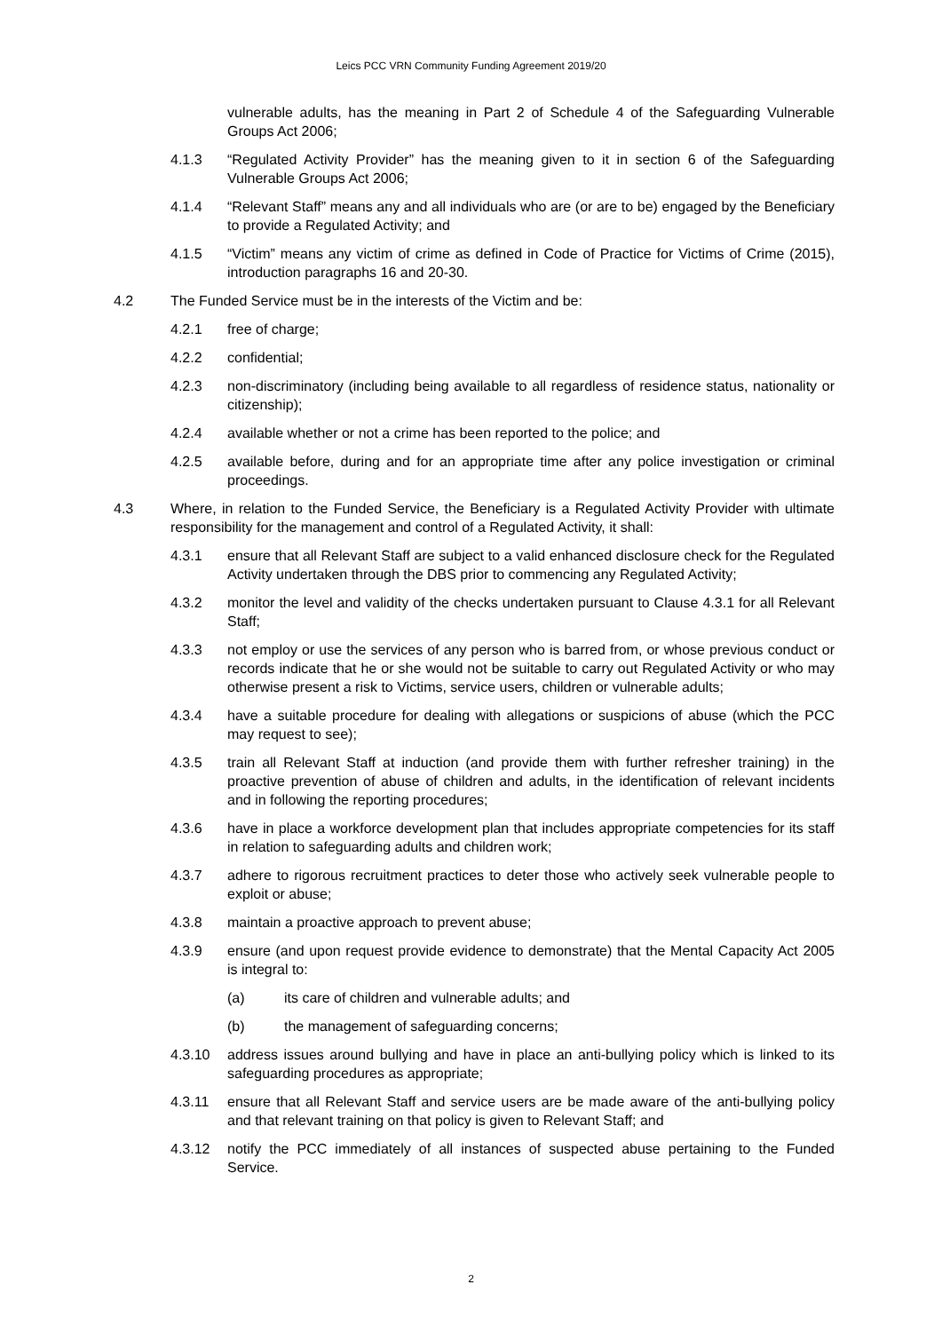Leics PCC VRN Community Funding Agreement 2019/20
vulnerable adults, has the meaning in Part 2 of Schedule 4 of the Safeguarding Vulnerable Groups Act 2006;
4.1.3 “Regulated Activity Provider” has the meaning given to it in section 6 of the Safeguarding Vulnerable Groups Act 2006;
4.1.4 “Relevant Staff” means any and all individuals who are (or are to be) engaged by the Beneficiary to provide a Regulated Activity; and
4.1.5 “Victim” means any victim of crime as defined in Code of Practice for Victims of Crime (2015), introduction paragraphs 16 and 20-30.
4.2 The Funded Service must be in the interests of the Victim and be:
4.2.1 free of charge;
4.2.2 confidential;
4.2.3 non-discriminatory (including being available to all regardless of residence status, nationality or citizenship);
4.2.4 available whether or not a crime has been reported to the police; and
4.2.5 available before, during and for an appropriate time after any police investigation or criminal proceedings.
4.3 Where, in relation to the Funded Service, the Beneficiary is a Regulated Activity Provider with ultimate responsibility for the management and control of a Regulated Activity, it shall:
4.3.1 ensure that all Relevant Staff are subject to a valid enhanced disclosure check for the Regulated Activity undertaken through the DBS prior to commencing any Regulated Activity;
4.3.2 monitor the level and validity of the checks undertaken pursuant to Clause 4.3.1 for all Relevant Staff;
4.3.3 not employ or use the services of any person who is barred from, or whose previous conduct or records indicate that he or she would not be suitable to carry out Regulated Activity or who may otherwise present a risk to Victims, service users, children or vulnerable adults;
4.3.4 have a suitable procedure for dealing with allegations or suspicions of abuse (which the PCC may request to see);
4.3.5 train all Relevant Staff at induction (and provide them with further refresher training) in the proactive prevention of abuse of children and adults, in the identification of relevant incidents and in following the reporting procedures;
4.3.6 have in place a workforce development plan that includes appropriate competencies for its staff in relation to safeguarding adults and children work;
4.3.7 adhere to rigorous recruitment practices to deter those who actively seek vulnerable people to exploit or abuse;
4.3.8 maintain a proactive approach to prevent abuse;
4.3.9 ensure (and upon request provide evidence to demonstrate) that the Mental Capacity Act 2005 is integral to:
(a) its care of children and vulnerable adults; and
(b) the management of safeguarding concerns;
4.3.10 address issues around bullying and have in place an anti-bullying policy which is linked to its safeguarding procedures as appropriate;
4.3.11 ensure that all Relevant Staff and service users are be made aware of the anti-bullying policy and that relevant training on that policy is given to Relevant Staff; and
4.3.12 notify the PCC immediately of all instances of suspected abuse pertaining to the Funded Service.
2